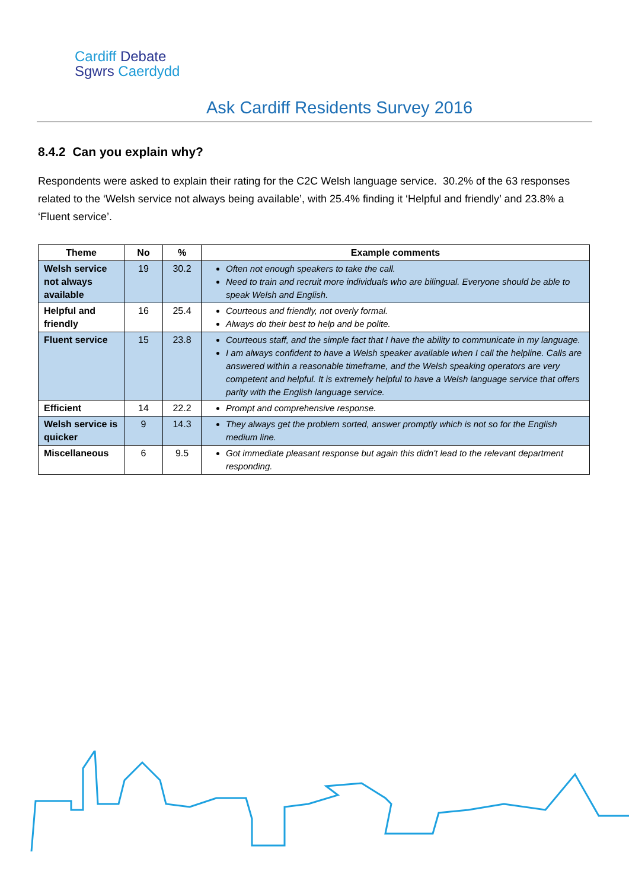Cardiff Debate
Sgwrs Caerdydd
Ask Cardiff Residents Survey 2016
8.4.2 Can you explain why?
Respondents were asked to explain their rating for the C2C Welsh language service. 30.2% of the 63 responses related to the ‘Welsh service not always being available’, with 25.4% finding it ‘Helpful and friendly’ and 23.8% a ‘Fluent service’.
| Theme | No | % | Example comments |
| --- | --- | --- | --- |
| Welsh service not always available | 19 | 30.2 | Often not enough speakers to take the call. Need to train and recruit more individuals who are bilingual. Everyone should be able to speak Welsh and English. |
| Helpful and friendly | 16 | 25.4 | Courteous and friendly, not overly formal. Always do their best to help and be polite. |
| Fluent service | 15 | 23.8 | Courteous staff, and the simple fact that I have the ability to communicate in my language. I am always confident to have a Welsh speaker available when I call the helpline. Calls are answered within a reasonable timeframe, and the Welsh speaking operators are very competent and helpful. It is extremely helpful to have a Welsh language service that offers parity with the English language service. |
| Efficient | 14 | 22.2 | Prompt and comprehensive response. |
| Welsh service is quicker | 9 | 14.3 | They always get the problem sorted, answer promptly which is not so for the English medium line. |
| Miscellaneous | 6 | 9.5 | Got immediate pleasant response but again this didn't lead to the relevant department responding. |